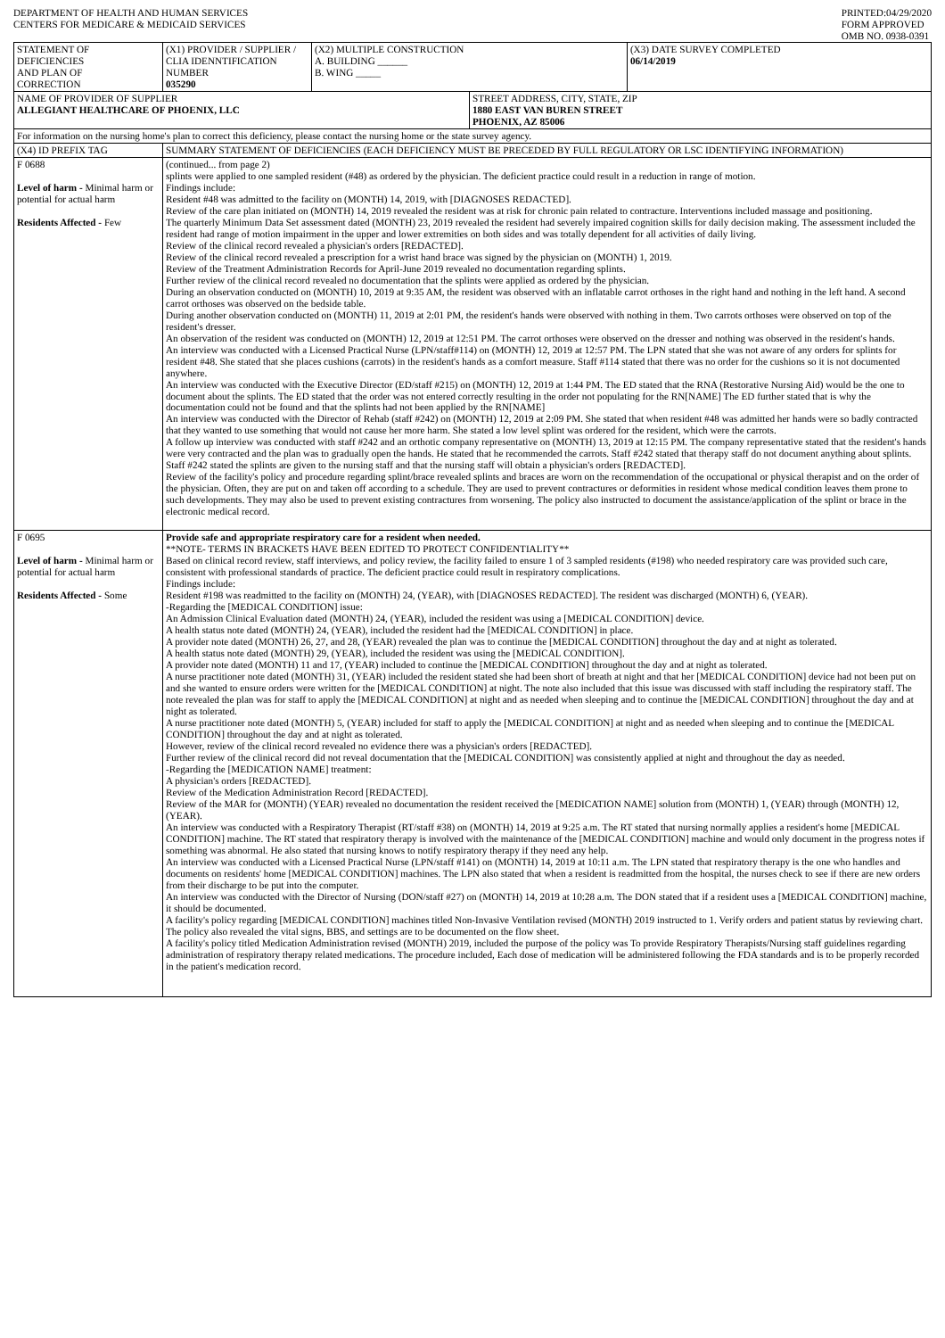DEPARTMENT OF HEALTH AND HUMAN SERVICES
CENTERS FOR MEDICARE & MEDICAID SERVICES
PRINTED:04/29/2020
FORM APPROVED
OMB NO. 0938-0391
| STATEMENT OF DEFICIENCIES AND PLAN OF CORRECTION | (X1) PROVIDER / SUPPLIER / CLIA IDENNTIFICATION NUMBER 035290 | (X2) MULTIPLE CONSTRUCTION A. BUILDING ______ B. WING _____ | | (X3) DATE SURVEY COMPLETED 06/14/2019 |
| NAME OF PROVIDER OF SUPPLIER ALLEGIANT HEALTHCARE OF PHOENIX, LLC | | | STREET ADDRESS, CITY, STATE, ZIP 1880 EAST VAN BUREN STREET PHOENIX, AZ 85006 | |
| For information on the nursing home's plan to correct this deficiency, please contact the nursing home or the state survey agency. | | | | |
| (X4) ID PREFIX TAG | SUMMARY STATEMENT OF DEFICIENCIES (EACH DEFICIENCY MUST BE PRECEDED BY FULL REGULATORY OR LSC IDENTIFYING INFORMATION) | | | |
| F 0688 Level of harm - Minimal harm or potential for actual harm Residents Affected - Few | (continued... from page 2) splints were applied to one sampled resident (#48) as ordered by the physician. The deficient practice could result in a reduction in range of motion. Findings include: Resident #48 was admitted to the facility on (MONTH) 14, 2019, with [DIAGNOSES REDACTED]. Review of the care plan initiated on (MONTH) 14, 2019 revealed the resident was at risk for chronic pain related to contracture. Interventions included massage and positioning. The quarterly Minimum Data Set assessment dated (MONTH) 23, 2019 revealed the resident had severely impaired cognition skills for daily decision making. The assessment included the resident had range of motion impairment in the upper and lower extremities on both sides and was totally dependent for all activities of daily living. Review of the clinical record revealed a physician's orders [REDACTED]. Review of the clinical record revealed a prescription for a wrist hand brace was signed by the physician on (MONTH) 1, 2019. Review of the Treatment Administration Records for April-June 2019 revealed no documentation regarding splints. Further review of the clinical record revealed no documentation that the splints were applied as ordered by the physician. During an observation conducted on (MONTH) 10, 2019 at 9:35 AM, the resident was observed with an inflatable carrot orthoses in the right hand and nothing in the left hand. A second carrot orthoses was observed on the bedside table. During another observation conducted on (MONTH) 11, 2019 at 2:01 PM, the resident's hands were observed with nothing in them. Two carrots orthoses were observed on top of the resident's dresser. An observation of the resident was conducted on (MONTH) 12, 2019 at 12:51 PM. The carrot orthoses were observed on the dresser and nothing was observed in the resident's hands. An interview was conducted with a Licensed Practical Nurse (LPN/staff#114) on (MONTH) 12, 2019 at 12:57 PM. The LPN stated that she was not aware of any orders for splints for resident #48. She stated that she places cushions (carrots) in the resident's hands as a comfort measure. Staff #114 stated that there was no order for the cushions so it is not documented anywhere. An interview was conducted with the Executive Director (ED/staff #215) on (MONTH) 12, 2019 at 1:44 PM. The ED stated that the RNA (Restorative Nursing Aid) would be the one to document about the splints. The ED stated that the order was not entered correctly resulting in the order not populating for the RN[NAME] The ED further stated that is why the documentation could not be found and that the splints had not been applied by the RN[NAME] An interview was conducted with the Director of Rehab (staff #242) on (MONTH) 12, 2019 at 2:09 PM. She stated that when resident #48 was admitted her hands were so badly contracted that they wanted to use something that would not cause her more harm. She stated a low level splint was ordered for the resident, which were the carrots. A follow up interview was conducted with staff #242 and an orthotic company representative on (MONTH) 13, 2019 at 12:15 PM. The company representative stated that the resident's hands were very contracted and the plan was to gradually open the hands. He stated that he recommended the carrots. Staff #242 stated that therapy staff do not document anything about splints. Staff #242 stated the splints are given to the nursing staff and that the nursing staff will obtain a physician's orders [REDACTED]. Review of the facility's policy and procedure regarding splint/brace revealed splints and braces are worn on the recommendation of the occupational or physical therapist and on the order of the physician. Often, they are put on and taken off according to a schedule. They are used to prevent contractures or deformities in resident whose medical condition leaves them prone to such developments. They may also be used to prevent existing contractures from worsening. The policy also instructed to document the assistance/application of the splint or brace in the electronic medical record. | | | |
| F 0695 Level of harm - Minimal harm or potential for actual harm Residents Affected - Some | Provide safe and appropriate respiratory care for a resident when needed. **NOTE- TERMS IN BRACKETS HAVE BEEN EDITED TO PROTECT CONFIDENTIALITY** Based on clinical record review, staff interviews, and policy review, the facility failed to ensure 1 of 3 sampled residents (#198) who needed respiratory care was provided such care, consistent with professional standards of practice. The deficient practice could result in respiratory complications. Findings include: Resident #198 was readmitted to the facility on (MONTH) 24, (YEAR), with [DIAGNOSES REDACTED]. The resident was discharged (MONTH) 6, (YEAR). -Regarding the [MEDICAL CONDITION] issue: An Admission Clinical Evaluation dated (MONTH) 24, (YEAR), included the resident was using a [MEDICAL CONDITION] device. A health status note dated (MONTH) 24, (YEAR), included the resident had the [MEDICAL CONDITION] in place. A provider note dated (MONTH) 26, 27, and 28, (YEAR) revealed the plan was to continue the [MEDICAL CONDITION] throughout the day and at night as tolerated. A health status note dated (MONTH) 29, (YEAR), included the resident was using the [MEDICAL CONDITION]. A provider note dated (MONTH) 11 and 17, (YEAR) included to continue the [MEDICAL CONDITION] throughout the day and at night as tolerated. A nurse practitioner note dated (MONTH) 31, (YEAR) included the resident stated she had been short of breath at night and that her [MEDICAL CONDITION] device had not been put on and she wanted to ensure orders were written for the [MEDICAL CONDITION] at night. The note also included that this issue was discussed with staff including the respiratory staff. The note revealed the plan was for staff to apply the [MEDICAL CONDITION] at night and as needed when sleeping and to continue the [MEDICAL CONDITION] throughout the day and at night as tolerated. A nurse practitioner note dated (MONTH) 5, (YEAR) included for staff to apply the [MEDICAL CONDITION] at night and as needed when sleeping and to continue the [MEDICAL CONDITION] throughout the day and at night as tolerated. However, review of the clinical record revealed no evidence there was a physician's orders [REDACTED]. Further review of the clinical record did not reveal documentation that the [MEDICAL CONDITION] was consistently applied at night and throughout the day as needed. -Regarding the [MEDICATION NAME] treatment: A physician's orders [REDACTED]. Review of the Medication Administration Record [REDACTED]. Review of the MAR for (MONTH) (YEAR) revealed no documentation the resident received the [MEDICATION NAME] solution from (MONTH) 1, (YEAR) through (MONTH) 12, (YEAR). An interview was conducted with a Respiratory Therapist (RT/staff #38) on (MONTH) 14, 2019 at 9:25 a.m. The RT stated that nursing normally applies a resident's home [MEDICAL CONDITION] machine. The RT stated that respiratory therapy is involved with the maintenance of the [MEDICAL CONDITION] machine and would only document in the progress notes if something was abnormal. He also stated that nursing knows to notify respiratory therapy if they need any help. An interview was conducted with a Licensed Practical Nurse (LPN/staff #141) on (MONTH) 14, 2019 at 10:11 a.m. The LPN stated that respiratory therapy is the one who handles and documents on residents' home [MEDICAL CONDITION] machines. The LPN also stated that when a resident is readmitted from the hospital, the nurses check to see if there are new orders from their discharge to be put into the computer. An interview was conducted with the Director of Nursing (DON/staff #27) on (MONTH) 14, 2019 at 10:28 a.m. The DON stated that if a resident uses a [MEDICAL CONDITION] machine, it should be documented. A facility's policy regarding [MEDICAL CONDITION] machines titled Non-Invasive Ventilation revised (MONTH) 2019 instructed to 1. Verify orders and patient status by reviewing chart. The policy also revealed the vital signs, BBS, and settings are to be documented on the flow sheet. A facility's policy titled Medication Administration revised (MONTH) 2019, included the purpose of the policy was To provide Respiratory Therapists/Nursing staff guidelines regarding administration of respiratory therapy related medications. The procedure included, Each dose of medication will be administered following the FDA standards and is to be properly recorded in the patient's medication record. | | | |